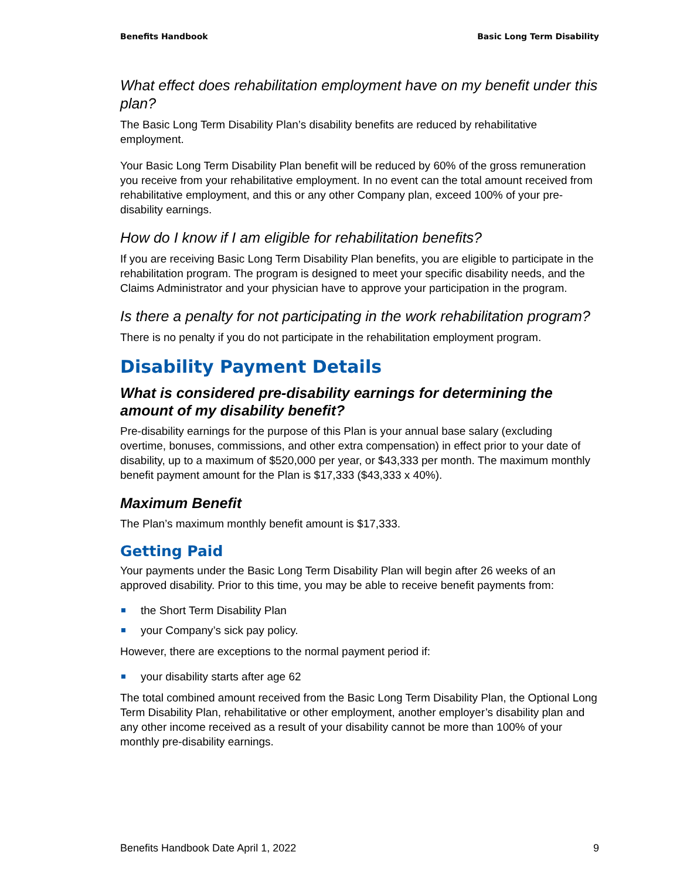Benefits Handbook Basic Long Term Disability
What effect does rehabilitation employment have on my benefit under this plan?
The Basic Long Term Disability Plan’s disability benefits are reduced by rehabilitative employment.
Your Basic Long Term Disability Plan benefit will be reduced by 60% of the gross remuneration you receive from your rehabilitative employment. In no event can the total amount received from rehabilitative employment, and this or any other Company plan, exceed 100% of your pre-disability earnings.
How do I know if I am eligible for rehabilitation benefits?
If you are receiving Basic Long Term Disability Plan benefits, you are eligible to participate in the rehabilitation program. The program is designed to meet your specific disability needs, and the Claims Administrator and your physician have to approve your participation in the program.
Is there a penalty for not participating in the work rehabilitation program?
There is no penalty if you do not participate in the rehabilitation employment program.
Disability Payment Details
What is considered pre-disability earnings for determining the amount of my disability benefit?
Pre-disability earnings for the purpose of this Plan is your annual base salary (excluding overtime, bonuses, commissions, and other extra compensation) in effect prior to your date of disability, up to a maximum of $520,000 per year, or $43,333 per month. The maximum monthly benefit payment amount for the Plan is $17,333 ($43,333 x 40%).
Maximum Benefit
The Plan’s maximum monthly benefit amount is $17,333.
Getting Paid
Your payments under the Basic Long Term Disability Plan will begin after 26 weeks of an approved disability. Prior to this time, you may be able to receive benefit payments from:
the Short Term Disability Plan
your Company’s sick pay policy.
However, there are exceptions to the normal payment period if:
your disability starts after age 62
The total combined amount received from the Basic Long Term Disability Plan, the Optional Long Term Disability Plan, rehabilitative or other employment, another employer’s disability plan and any other income received as a result of your disability cannot be more than 100% of your monthly pre-disability earnings.
Benefits Handbook Date April 1, 2022 9